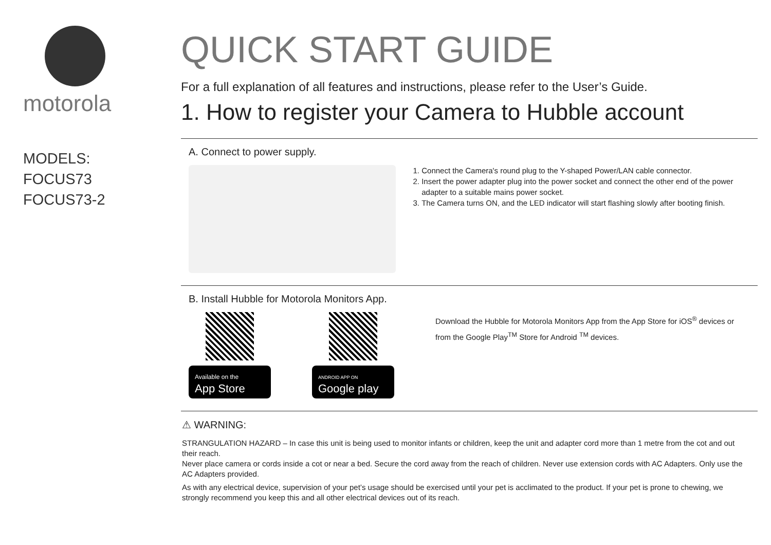motorola
MODELS:
FOCUS73
FOCUS73-2
QUICK START GUIDE
For a full explanation of all features and instructions, please refer to the User’s Guide.
1. How to register your Camera to Hubble account
A. Connect to power supply.
1. Connect the Camera's round plug to the Y-shaped Power/LAN cable connector.
2. Insert the power adapter plug into the power socket and connect the other end of the power adapter to a suitable mains power socket.
3. The Camera turns ON, and the LED indicator will start flashing slowly after booting finish.
B. Install Hubble for Motorola Monitors App.
Available on the
App Store
ANDROID APP ON
Google play
Download the Hubble for Motorola Monitors App from the App Store for iOS<sup>®</sup> devices or from the Google Play<sup>TM</sup> Store for Android <sup>TM</sup> devices.
⚠ WARNING:
STRANGULATION HAZARD – In case this unit is being used to monitor infants or children, keep the unit and adapter cord more than 1 metre from the cot and out their reach.
Never place camera or cords inside a cot or near a bed. Secure the cord away from the reach of children. Never use extension cords with AC Adapters. Only use the AC Adapters provided.
As with any electrical device, supervision of your pet’s usage should be exercised until your pet is acclimated to the product. If your pet is prone to chewing, we strongly recommend you keep this and all other electrical devices out of its reach.